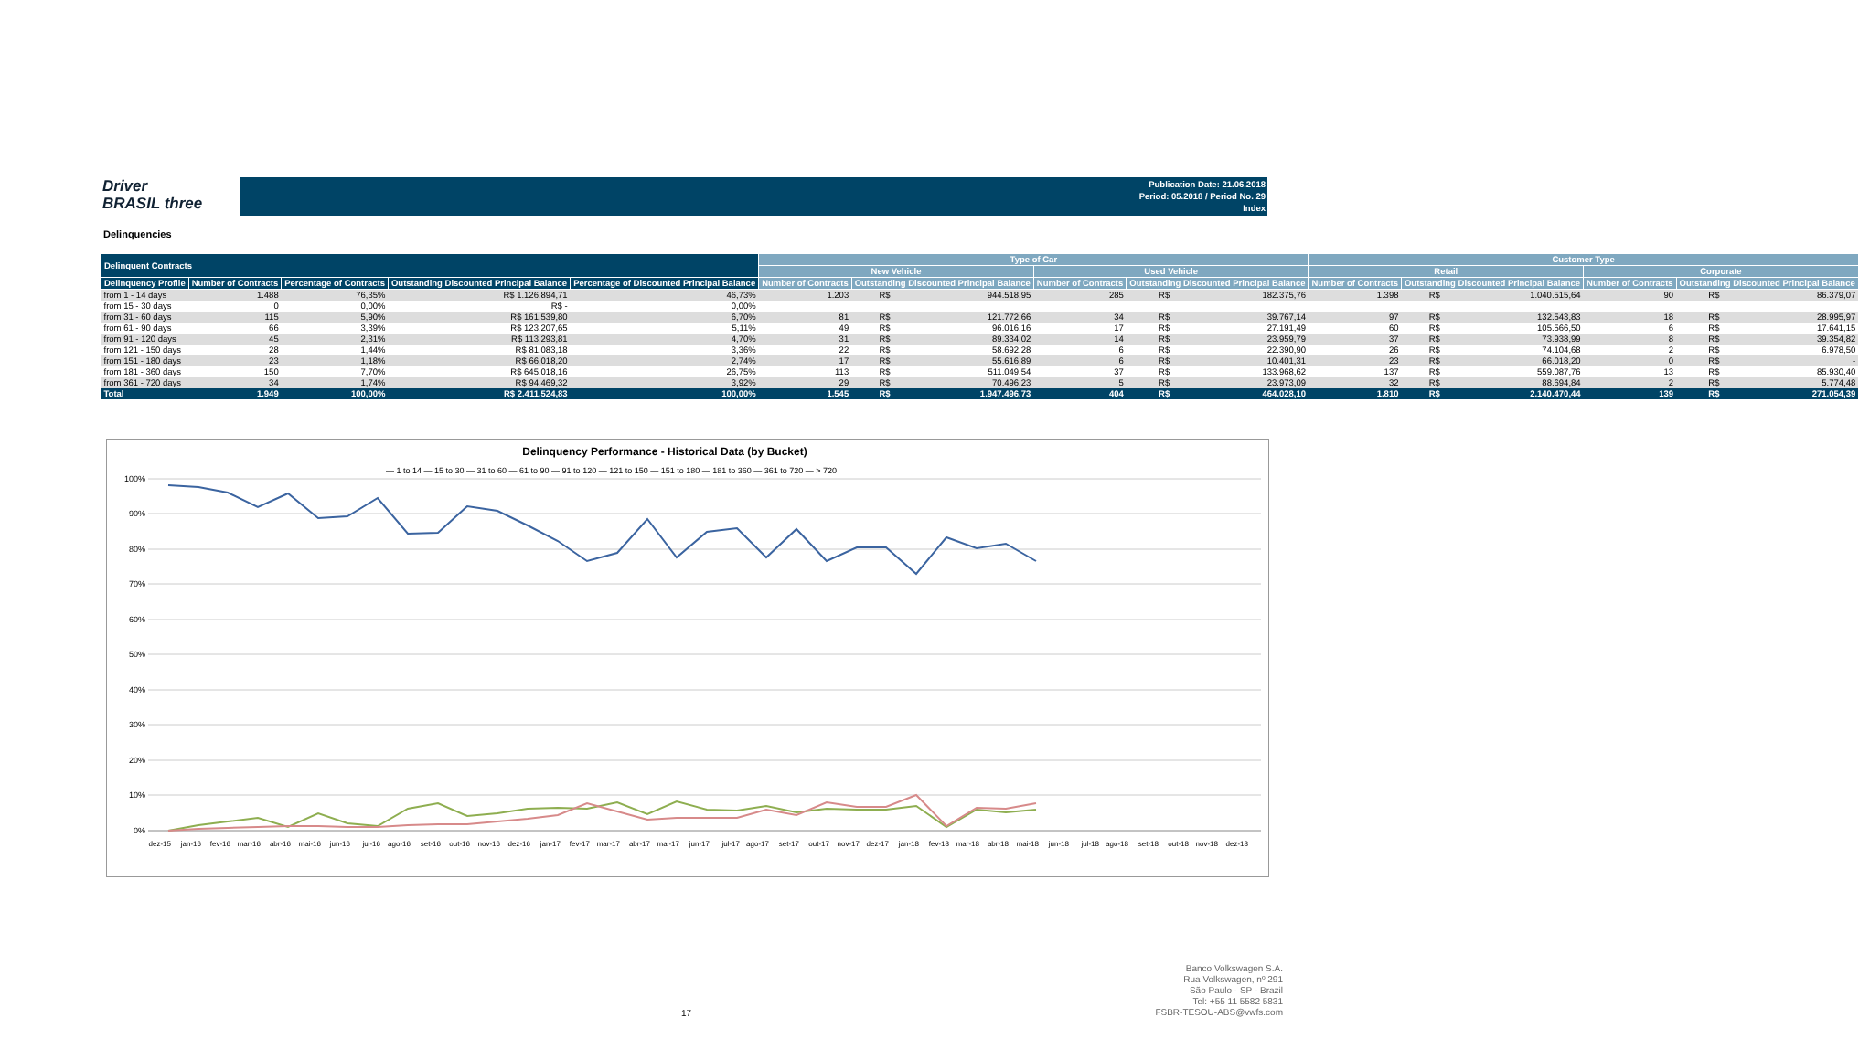Driver
BRASIL three
Publication Date: 21.06.2018
Period: 05.2018 / Period No. 29
Index
Delinquencies
| Delinquent Contracts | | | | | Type of Car | | | | | | Customer Type | | | | | |
| --- | --- | --- | --- | --- | --- | --- | --- | --- | --- | --- | --- | --- | --- | --- | --- | --- |
| | | | | | New Vehicle | | | Used Vehicle | | | Retail | | | Corporate | | |
| Delinquency Profile | Number of Contracts | Percentage of Contracts | Outstanding Discounted Principal Balance | Percentage of Discounted Principal Balance | Number of Contracts | Outstanding Discounted Principal Balance | | Number of Contracts | Outstanding Discounted Principal Balance | | Number of Contracts | Outstanding Discounted Principal Balance | | Number of Contracts | Outstanding Discounted Principal Balance | |
| from 1 - 14 days | 1.488 | 76,35% | R$ 1.126.894,71 | 46,73% | 1.203 | R$ | 944.518,95 | 285 | R$ | 182.375,76 | 1.398 | R$ | 1.040.515,64 | 90 | R$ | 86.379,07 |
| from 15 - 30 days | 0 | 0,00% | R$ - | 0,00% | | | | | | | | | | | | |
| from 31 - 60 days | 115 | 5,90% | R$ 161.539,80 | 6,70% | 81 | R$ | 121.772,66 | 34 | R$ | 39.767,14 | 97 | R$ | 132.543,83 | 18 | R$ | 28.995,97 |
| from 61 - 90 days | 66 | 3,39% | R$ 123.207,65 | 5,11% | 49 | R$ | 96.016,16 | 17 | R$ | 27.191,49 | 60 | R$ | 105.566,50 | 6 | R$ | 17.641,15 |
| from 91 - 120 days | 45 | 2,31% | R$ 113.293,81 | 4,70% | 31 | R$ | 89.334,02 | 14 | R$ | 23.959,79 | 37 | R$ | 73.938,99 | 8 | R$ | 39.354,82 |
| from 121 - 150 days | 28 | 1,44% | R$ 81.083,18 | 3,36% | 22 | R$ | 58.692,28 | 6 | R$ | 22.390,90 | 26 | R$ | 74.104,68 | 2 | R$ | 6.978,50 |
| from 151 - 180 days | 23 | 1,18% | R$ 66.018,20 | 2,74% | 17 | R$ | 55.616,89 | 6 | R$ | 10.401,31 | 23 | R$ | 66.018,20 | 0 | R$ | - |
| from 181 - 360 days | 150 | 7,70% | R$ 645.018,16 | 26,75% | 113 | R$ | 511.049,54 | 37 | R$ | 133.968,62 | 137 | R$ | 559.087,76 | 13 | R$ | 85.930,40 |
| from 361 - 720 days | 34 | 1,74% | R$ 94.469,32 | 3,92% | 29 | R$ | 70.496,23 | 5 | R$ | 23.973,09 | 32 | R$ | 88.694,84 | 2 | R$ | 5.774,48 |
| Total | 1.949 | 100,00% | R$ 2.411.524,83 | 100,00% | 1.545 | R$ | 1.947.496,73 | 404 | R$ | 464.028,10 | 1.810 | R$ | 2.140.470,44 | 139 | R$ | 271.054,39 |
Delinquency Performance - Historical Data (by Bucket)
— 1 to 14 — 15 to 30 — 31 to 60 — 61 to 90 — 91 to 120 — 121 to 150 — 151 to 180 — 181 to 360 — 361 to 720 — > 720
100%
90%
80%
70%
60%
50%
40%
30%
20%
10%
0%
dez-15
jan-16
fev-16
mar-16
abr-16
mai-16
jun-16
jul-16
ago-16
set-16
out-16
nov-16
dez-16
jan-17
fev-17
mar-17
abr-17
mai-17
jun-17
jul-17
ago-17
set-17
out-17
nov-17
dez-17
jan-18
fev-18
mar-18
abr-18
mai-18
jun-18
jul-18
ago-18
set-18
out-18
nov-18
dez-18
17
Banco Volkswagen S.A.
Rua Volkswagen, nº 291
São Paulo - SP - Brazil
Tel: +55 11 5582 5831
FSBR-TESOU-ABS@vwfs.com